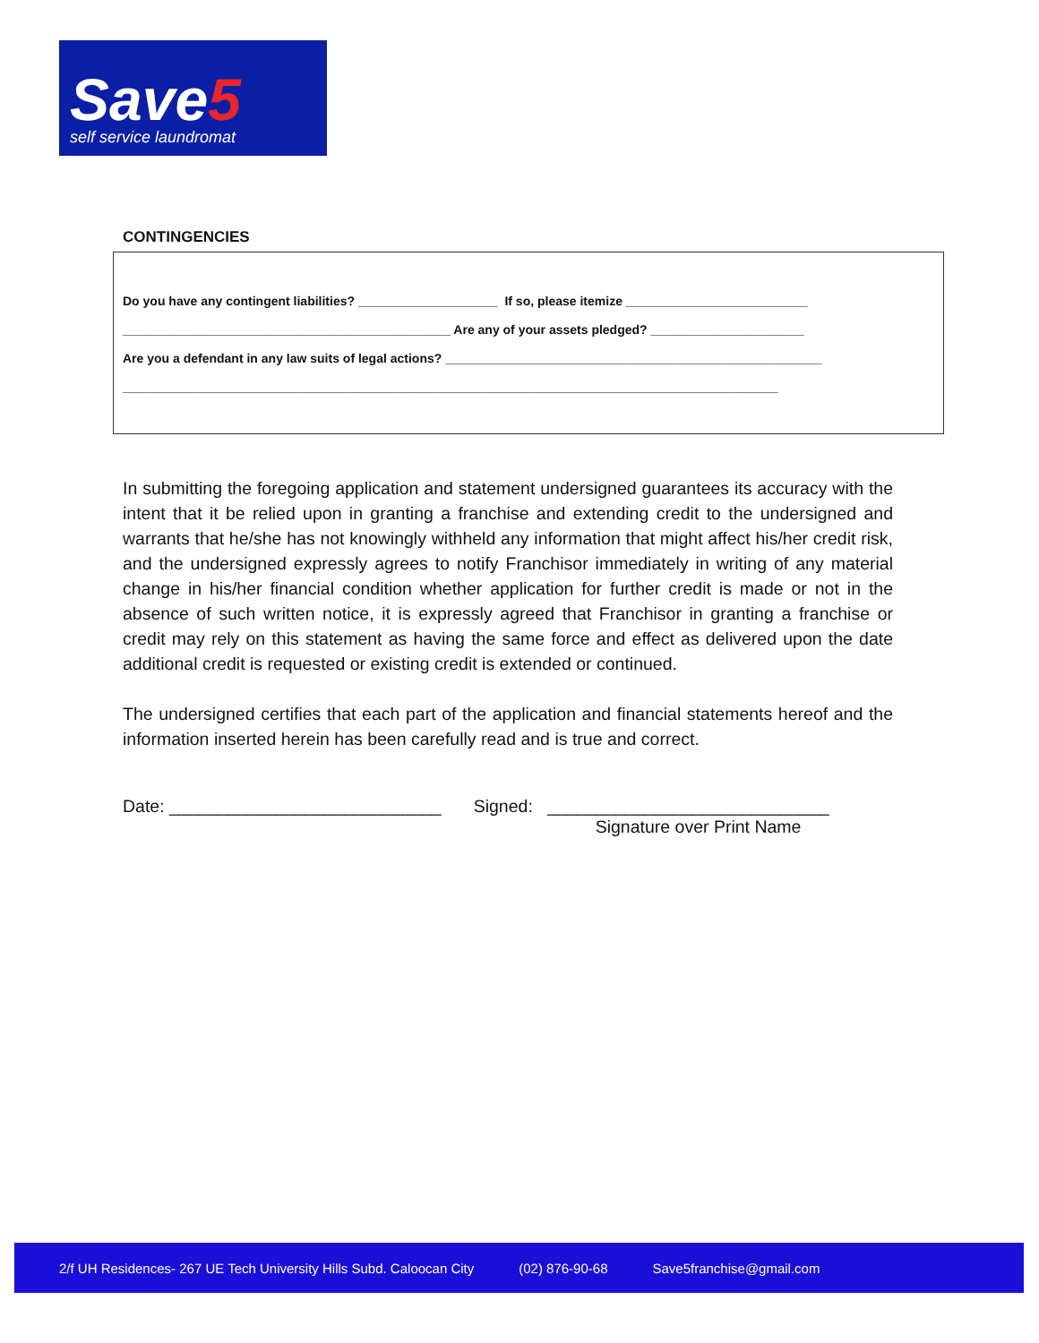Save5
self service laundromat
CONTINGENCIES
Do you have any contingent liabilities? ____________________ If so, please itemize __________________________
_______________________________________________ Are any of your assets pledged? ______________________
Are you a defendant in any law suits of legal actions? ______________________________________________________
______________________________________________________________________________________________
In submitting the foregoing application and statement undersigned guarantees its accuracy with the intent that it be relied upon in granting a franchise and extending credit to the undersigned and warrants that he/she has not knowingly withheld any information that might affect his/her credit risk, and the undersigned expressly agrees to notify Franchisor immediately in writing of any material change in his/her financial condition whether application for further credit is made or not in the absence of such written notice, it is expressly agreed that Franchisor in granting a franchise or credit may rely on this statement as having the same force and effect as delivered upon the date additional credit is requested or existing credit is extended or continued.
The undersigned certifies that each part of the application and financial statements hereof and the information inserted herein has been carefully read and is true and correct.
Date: ____________________________ Signed: _____________________________
Signature over Print Name
2/f UH Residences- 267 UE Tech University Hills Subd. Caloocan City (02) 876-90-68 Save5franchise@gmail.com